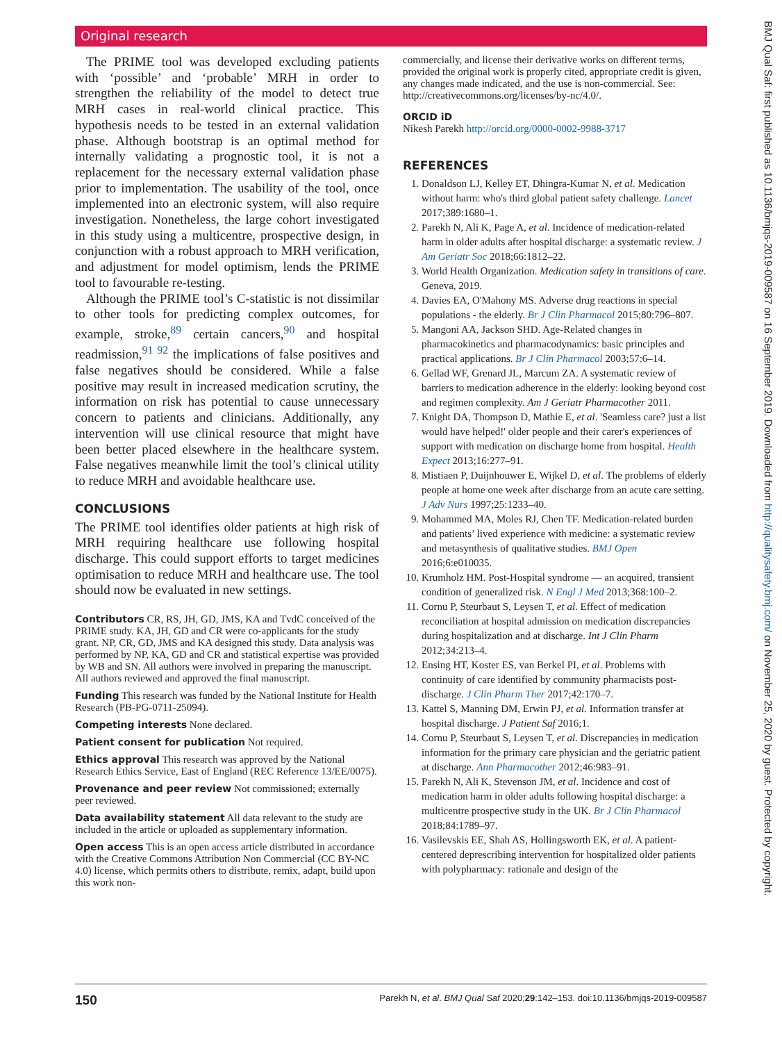Original research
BMJ Qual Saf: first published as 10.1136/bmjqs-2019-009587 on 16 September 2019. Downloaded from http://qualitysafety.bmj.com/ on November 25, 2020 by guest. Protected by copyright.
The PRIME tool was developed excluding patients with ‘possible’ and ‘probable’ MRH in order to strengthen the reliability of the model to detect true MRH cases in real-world clinical practice. This hypothesis needs to be tested in an external validation phase. Although bootstrap is an optimal method for internally validating a prognostic tool, it is not a replacement for the necessary external validation phase prior to implementation. The usability of the tool, once implemented into an electronic system, will also require investigation. Nonetheless, the large cohort investigated in this study using a multicentre, prospective design, in conjunction with a robust approach to MRH verification, and adjustment for model optimism, lends the PRIME tool to favourable re-testing.
Although the PRIME tool’s C-statistic is not dissimilar to other tools for predicting complex outcomes, for example, stroke,<sup>89</sup> certain cancers,<sup>90</sup> and hospital readmission,<sup>91 92</sup> the implications of false positives and false negatives should be considered. While a false positive may result in increased medication scrutiny, the information on risk has potential to cause unnecessary concern to patients and clinicians. Additionally, any intervention will use clinical resource that might have been better placed elsewhere in the healthcare system. False negatives meanwhile limit the tool’s clinical utility to reduce MRH and avoidable healthcare use.
CONCLUSIONS
The PRIME tool identifies older patients at high risk of MRH requiring healthcare use following hospital discharge. This could support efforts to target medicines optimisation to reduce MRH and healthcare use. The tool should now be evaluated in new settings.
Contributors CR, RS, JH, GD, JMS, KA and TvdC conceived of the PRIME study. KA, JH, GD and CR were co-applicants for the study grant. NP, CR, GD, JMS and KA designed this study. Data analysis was performed by NP, KA, GD and CR and statistical expertise was provided by WB and SN. All authors were involved in preparing the manuscript. All authors reviewed and approved the final manuscript.
Funding This research was funded by the National Institute for Health Research (PB-PG-0711-25094).
Competing interests None declared.
Patient consent for publication Not required.
Ethics approval This research was approved by the National Research Ethics Service, East of England (REC Reference 13/EE/0075).
Provenance and peer review Not commissioned; externally peer reviewed.
Data availability statement All data relevant to the study are included in the article or uploaded as supplementary information.
Open access This is an open access article distributed in accordance with the Creative Commons Attribution Non Commercial (CC BY-NC 4.0) license, which permits others to distribute, remix, adapt, build upon this work non-
commercially, and license their derivative works on different terms, provided the original work is properly cited, appropriate credit is given, any changes made indicated, and the use is non-commercial. See: http://creativecommons.org/licenses/by-nc/4.0/.
ORCID iD
Nikesh Parekh http://orcid.org/0000-0002-9988-3717
REFERENCES
1. Donaldson LJ, Kelley ET, Dhingra-Kumar N, et al. Medication without harm: who's third global patient safety challenge. Lancet 2017;389:1680–1.
2. Parekh N, Ali K, Page A, et al. Incidence of medication-related harm in older adults after hospital discharge: a systematic review. J Am Geriatr Soc 2018;66:1812–22.
3. World Health Organization. Medication safety in transitions of care. Geneva, 2019.
4. Davies EA, O'Mahony MS. Adverse drug reactions in special populations - the elderly. Br J Clin Pharmacol 2015;80:796–807.
5. Mangoni AA, Jackson SHD. Age-Related changes in pharmacokinetics and pharmacodynamics: basic principles and practical applications. Br J Clin Pharmacol 2003;57:6–14.
6. Gellad WF, Grenard JL, Marcum ZA. A systematic review of barriers to medication adherence in the elderly: looking beyond cost and regimen complexity. Am J Geriatr Pharmacother 2011.
7. Knight DA, Thompson D, Mathie E, et al. 'Seamless care? just a list would have helped!' older people and their carer's experiences of support with medication on discharge home from hospital. Health Expect 2013;16:277–91.
8. Mistiaen P, Duijnhouwer E, Wijkel D, et al. The problems of elderly people at home one week after discharge from an acute care setting. J Adv Nurs 1997;25:1233–40.
9. Mohammed MA, Moles RJ, Chen TF. Medication-related burden and patients’ lived experience with medicine: a systematic review and metasynthesis of qualitative studies. BMJ Open 2016;6:e010035.
10. Krumholz HM. Post-Hospital syndrome — an acquired, transient condition of generalized risk. N Engl J Med 2013;368:100–2.
11. Cornu P, Steurbaut S, Leysen T, et al. Effect of medication reconciliation at hospital admission on medication discrepancies during hospitalization and at discharge. Int J Clin Pharm 2012;34:213–4.
12. Ensing HT, Koster ES, van Berkel PI, et al. Problems with continuity of care identified by community pharmacists post-discharge. J Clin Pharm Ther 2017;42:170–7.
13. Kattel S, Manning DM, Erwin PJ, et al. Information transfer at hospital discharge. J Patient Saf 2016;1.
14. Cornu P, Steurbaut S, Leysen T, et al. Discrepancies in medication information for the primary care physician and the geriatric patient at discharge. Ann Pharmacother 2012;46:983–91.
15. Parekh N, Ali K, Stevenson JM, et al. Incidence and cost of medication harm in older adults following hospital discharge: a multicentre prospective study in the UK. Br J Clin Pharmacol 2018;84:1789–97.
16. Vasilevskis EE, Shah AS, Hollingsworth EK, et al. A patient-centered deprescribing intervention for hospitalized older patients with polypharmacy: rationale and design of the
150 Parekh N, et al. BMJ Qual Saf 2020;29:142–153. doi:10.1136/bmjqs-2019-009587